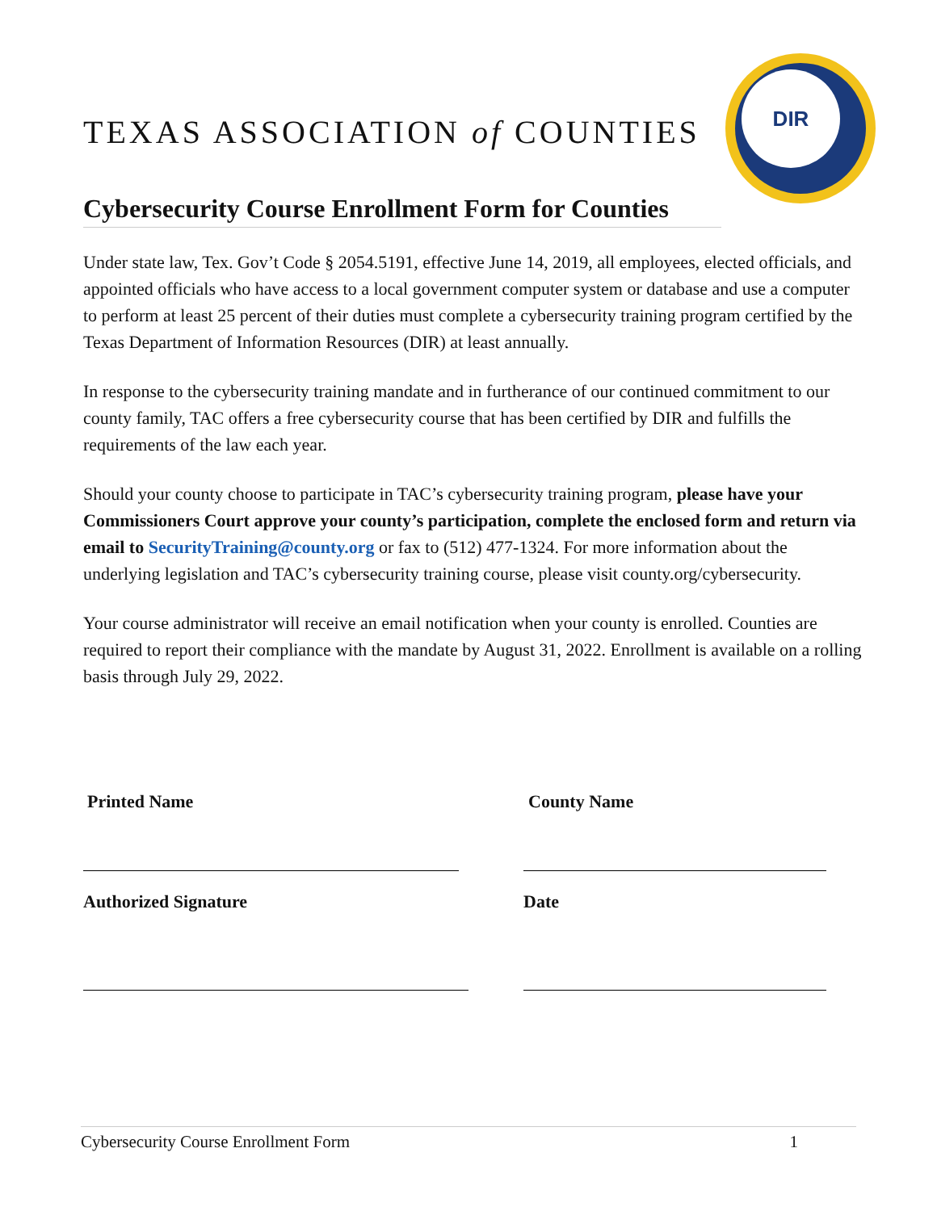TEXAS ASSOCIATION of COUNTIES
DIR
Cybersecurity Course Enrollment Form for Counties
Under state law, Tex. Gov’t Code § 2054.5191, effective June 14, 2019, all employees, elected officials, and appointed officials who have access to a local government computer system or database and use a computer to perform at least 25 percent of their duties must complete a cybersecurity training program certified by the Texas Department of Information Resources (DIR) at least annually.
In response to the cybersecurity training mandate and in furtherance of our continued commitment to our county family, TAC offers a free cybersecurity course that has been certified by DIR and fulfills the requirements of the law each year.
Should your county choose to participate in TAC’s cybersecurity training program, please have your Commissioners Court approve your county’s participation, complete the enclosed form and return via email to SecurityTraining@county.org or fax to (512) 477-1324. For more information about the underlying legislation and TAC’s cybersecurity training course, please visit county.org/cybersecurity.
Your course administrator will receive an email notification when your county is enrolled. Counties are required to report their compliance with the mandate by August 31, 2022. Enrollment is available on a rolling basis through July 29, 2022.
Printed Name County Name
Authorized Signature Date
Cybersecurity Course Enrollment Form 1